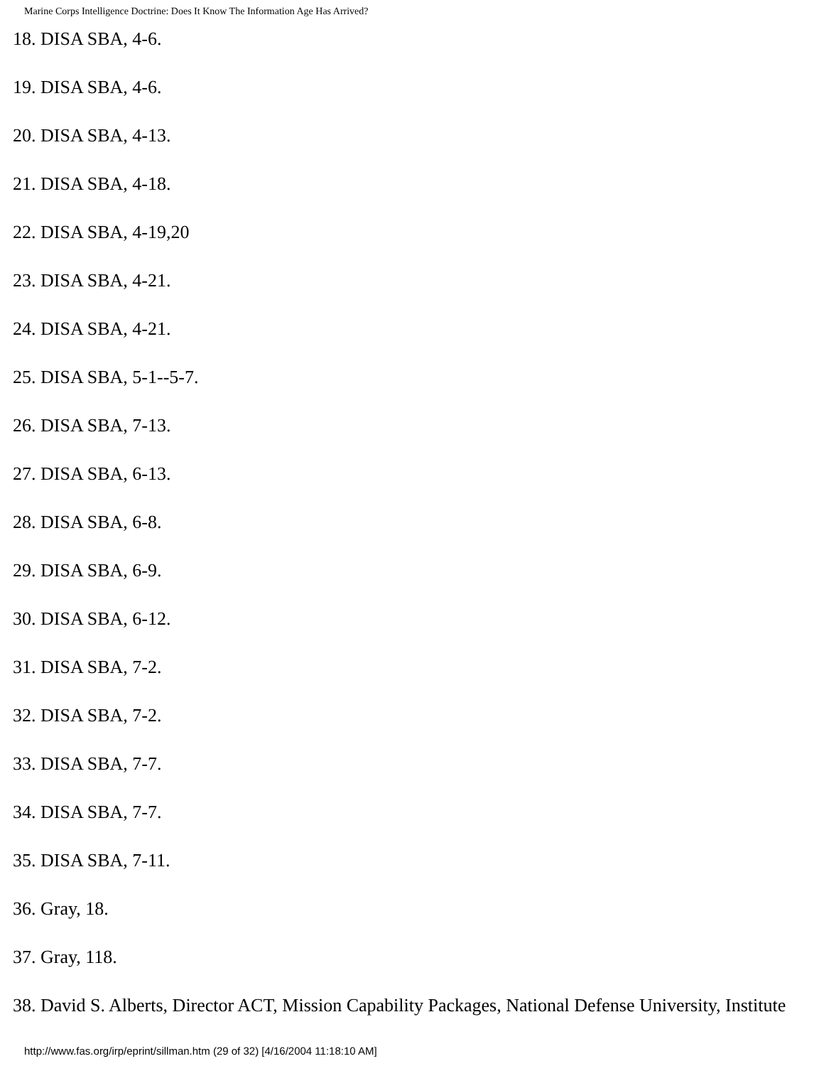Marine Corps Intelligence Doctrine: Does It Know The Information Age Has Arrived?
18. DISA SBA, 4-6.
19. DISA SBA, 4-6.
20. DISA SBA, 4-13.
21. DISA SBA, 4-18.
22. DISA SBA, 4-19,20
23. DISA SBA, 4-21.
24. DISA SBA, 4-21.
25. DISA SBA, 5-1--5-7.
26. DISA SBA, 7-13.
27. DISA SBA, 6-13.
28. DISA SBA, 6-8.
29. DISA SBA, 6-9.
30. DISA SBA, 6-12.
31. DISA SBA, 7-2.
32. DISA SBA, 7-2.
33. DISA SBA, 7-7.
34. DISA SBA, 7-7.
35. DISA SBA, 7-11.
36. Gray, 18.
37. Gray, 118.
38. David S. Alberts, Director ACT, Mission Capability Packages, National Defense University, Institute
http://www.fas.org/irp/eprint/sillman.htm (29 of 32) [4/16/2004 11:18:10 AM]